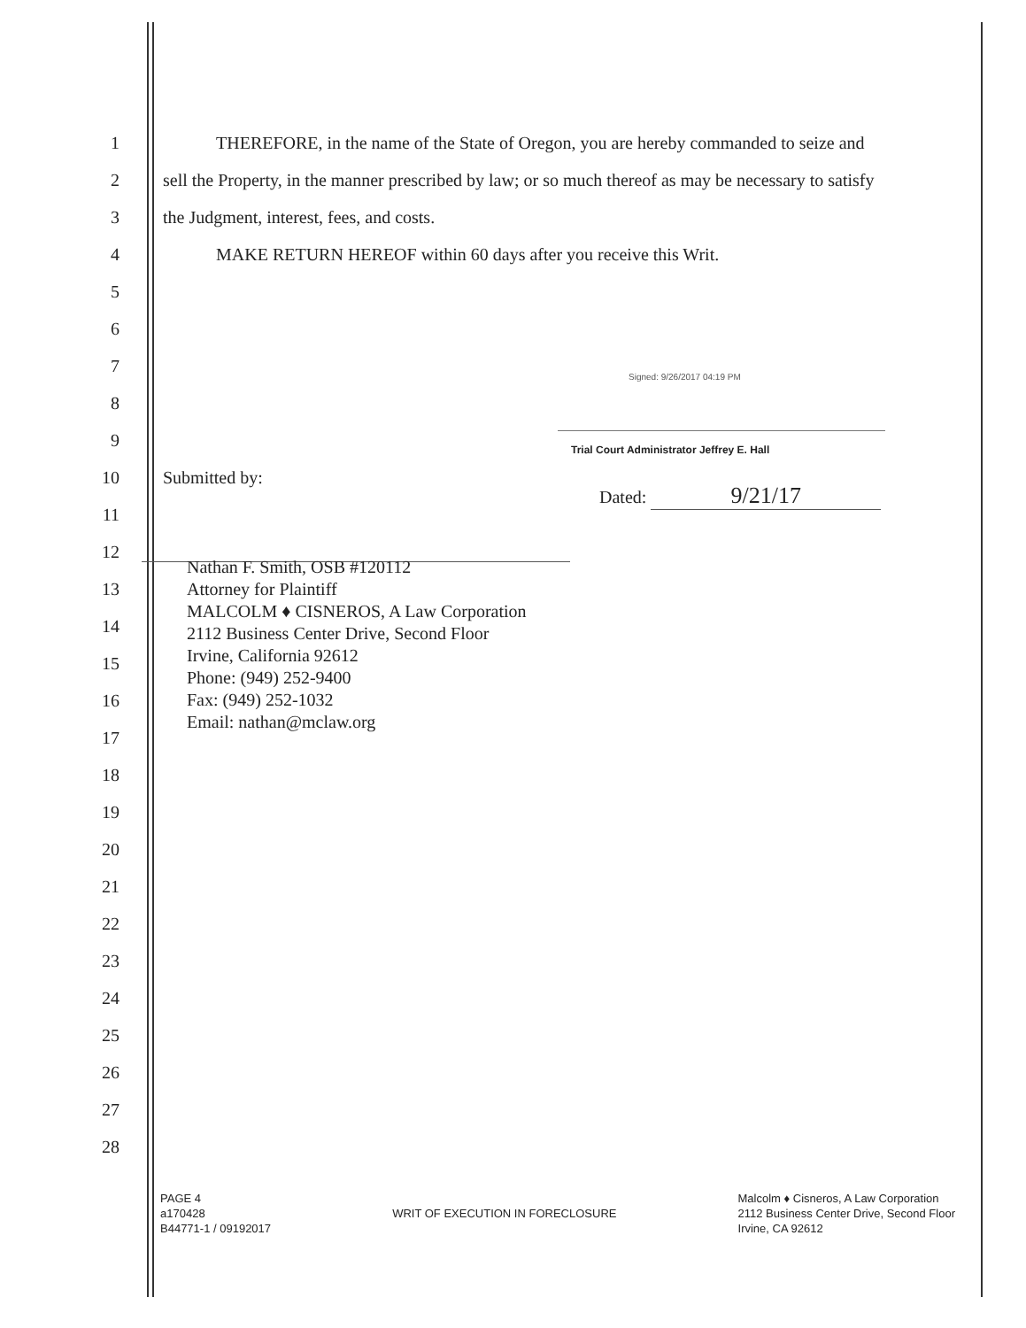1
THEREFORE, in the name of the State of Oregon, you are hereby commanded to seize and
2
sell the Property, in the manner prescribed by law; or so much thereof as may be necessary to satisfy
3
the Judgment, interest, fees, and costs.
4
MAKE RETURN HEREOF within 60 days after you receive this Writ.
5
6
7
8
9
10 Submitted by:
11
12
13
14
15
16
17
18
19
20
21
22
23
24
25
26
27
28
Signed: 9/26/2017 04:19 PM
Trial Court Administrator Jeffrey E. Hall
Dated: 9/21/17
Nathan F. Smith, OSB #120112
Attorney for Plaintiff
MALCOLM ♦ CISNEROS, A Law Corporation
2112 Business Center Drive, Second Floor
Irvine, California 92612
Phone: (949) 252-9400
Fax: (949) 252-1032
Email: nathan@mclaw.org
PAGE 4
a170428
B44771-1 / 09192017
WRIT OF EXECUTION IN FORECLOSURE
Malcolm ♦ Cisneros, A Law Corporation
2112 Business Center Drive, Second Floor
Irvine, CA 92612